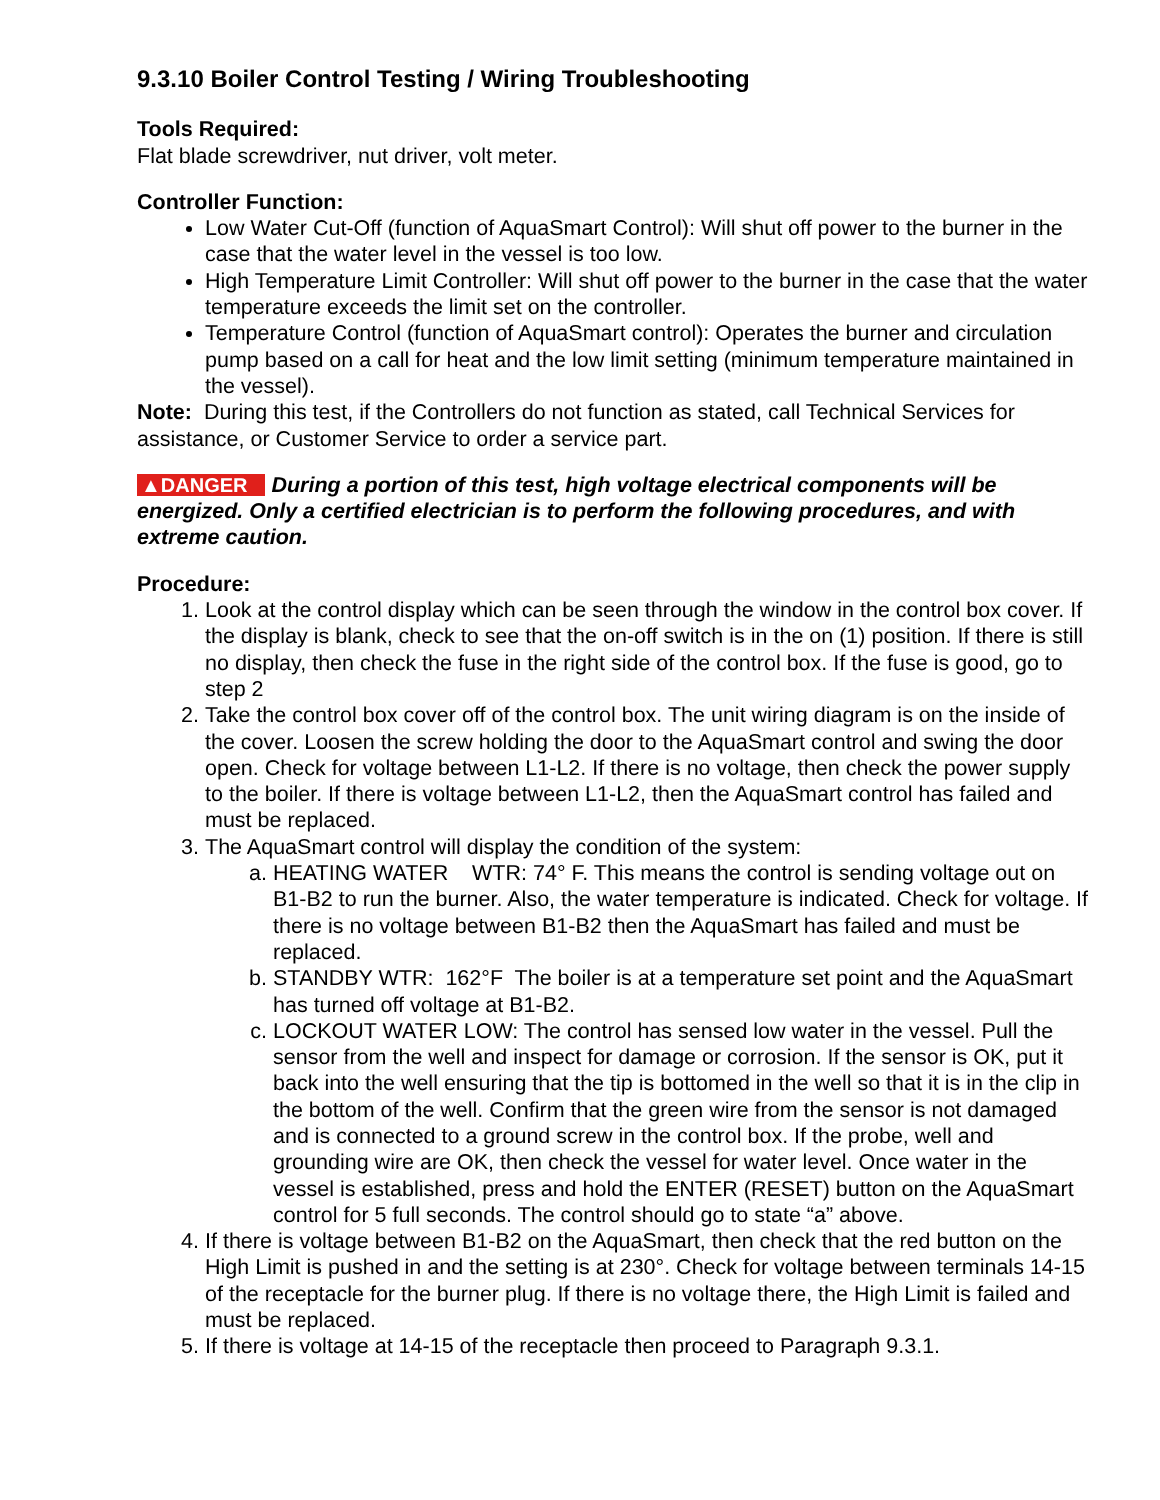9.3.10 Boiler Control Testing / Wiring Troubleshooting
Tools Required:
Flat blade screwdriver, nut driver, volt meter.
Controller Function:
Low Water Cut-Off (function of AquaSmart Control): Will shut off power to the burner in the case that the water level in the vessel is too low.
High Temperature Limit Controller: Will shut off power to the burner in the case that the water temperature exceeds the limit set on the controller.
Temperature Control (function of AquaSmart control): Operates the burner and circulation pump based on a call for heat and the low limit setting (minimum temperature maintained in the vessel).
Note: During this test, if the Controllers do not function as stated, call Technical Services for assistance, or Customer Service to order a service part.
▲DANGER During a portion of this test, high voltage electrical components will be energized. Only a certified electrician is to perform the following procedures, and with extreme caution.
Procedure:
1. Look at the control display which can be seen through the window in the control box cover. If the display is blank, check to see that the on-off switch is in the on (1) position. If there is still no display, then check the fuse in the right side of the control box. If the fuse is good, go to step 2
2. Take the control box cover off of the control box. The unit wiring diagram is on the inside of the cover. Loosen the screw holding the door to the AquaSmart control and swing the door open. Check for voltage between L1-L2. If there is no voltage, then check the power supply to the boiler. If there is voltage between L1-L2, then the AquaSmart control has failed and must be replaced.
3. The AquaSmart control will display the condition of the system:
a. HEATING WATER WTR: 74° F. This means the control is sending voltage out on B1-B2 to run the burner. Also, the water temperature is indicated. Check for voltage. If there is no voltage between B1-B2 then the AquaSmart has failed and must be replaced.
b. STANDBY WTR: 162°F The boiler is at a temperature set point and the AquaSmart has turned off voltage at B1-B2.
c. LOCKOUT WATER LOW: The control has sensed low water in the vessel. Pull the sensor from the well and inspect for damage or corrosion. If the sensor is OK, put it back into the well ensuring that the tip is bottomed in the well so that it is in the clip in the bottom of the well. Confirm that the green wire from the sensor is not damaged and is connected to a ground screw in the control box. If the probe, well and grounding wire are OK, then check the vessel for water level. Once water in the vessel is established, press and hold the ENTER (RESET) button on the AquaSmart control for 5 full seconds. The control should go to state “a” above.
4. If there is voltage between B1-B2 on the AquaSmart, then check that the red button on the High Limit is pushed in and the setting is at 230°. Check for voltage between terminals 14-15 of the receptacle for the burner plug. If there is no voltage there, the High Limit is failed and must be replaced.
5. If there is voltage at 14-15 of the receptacle then proceed to Paragraph 9.3.1.